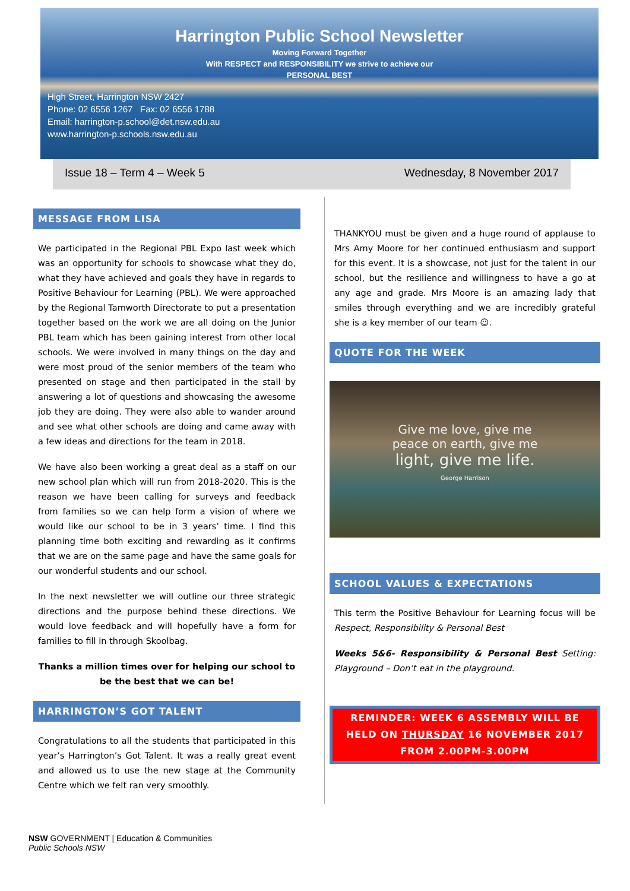Harrington Public School Newsletter
Moving Forward Together
With RESPECT and RESPONSIBILITY we strive to achieve our
PERSONAL BEST
High Street, Harrington NSW 2427
Phone: 02 6556 1267 Fax: 02 6556 1788
Email: harrington-p.school@det.nsw.edu.au
www.harrington-p.schools.nsw.edu.au
Issue 18 – Term 4 – Week 5 Wednesday, 8 November 2017
MESSAGE FROM LISA
We participated in the Regional PBL Expo last week which was an opportunity for schools to showcase what they do, what they have achieved and goals they have in regards to Positive Behaviour for Learning (PBL). We were approached by the Regional Tamworth Directorate to put a presentation together based on the work we are all doing on the Junior PBL team which has been gaining interest from other local schools. We were involved in many things on the day and were most proud of the senior members of the team who presented on stage and then participated in the stall by answering a lot of questions and showcasing the awesome job they are doing. They were also able to wander around and see what other schools are doing and came away with a few ideas and directions for the team in 2018.
We have also been working a great deal as a staff on our new school plan which will run from 2018-2020. This is the reason we have been calling for surveys and feedback from families so we can help form a vision of where we would like our school to be in 3 years’ time. I find this planning time both exciting and rewarding as it confirms that we are on the same page and have the same goals for our wonderful students and our school.
In the next newsletter we will outline our three strategic directions and the purpose behind these directions. We would love feedback and will hopefully have a form for families to fill in through Skoolbag.
Thanks a million times over for helping our school to be the best that we can be!
HARRINGTON’S GOT TALENT
Congratulations to all the students that participated in this year’s Harrington’s Got Talent. It was a really great event and allowed us to use the new stage at the Community Centre which we felt ran very smoothly.
THANKYOU must be given and a huge round of applause to Mrs Amy Moore for her continued enthusiasm and support for this event. It is a showcase, not just for the talent in our school, but the resilience and willingness to have a go at any age and grade. Mrs Moore is an amazing lady that smiles through everything and we are incredibly grateful she is a key member of our team ☺.
QUOTE FOR THE WEEK
Give me love, give me
peace on earth, give me
light, give me life.
George Harrison
SCHOOL VALUES & EXPECTATIONS
This term the Positive Behaviour for Learning focus will be Respect, Responsibility & Personal Best
Weeks 5&6- Responsibility & Personal Best Setting: Playground – Don’t eat in the playground.
REMINDER: WEEK 6 ASSEMBLY WILL BE HELD ON THURSDAY 16 NOVEMBER 2017 FROM 2.00PM-3.00PM
NSW GOVERNMENT | Education & Communities
Public Schools NSW